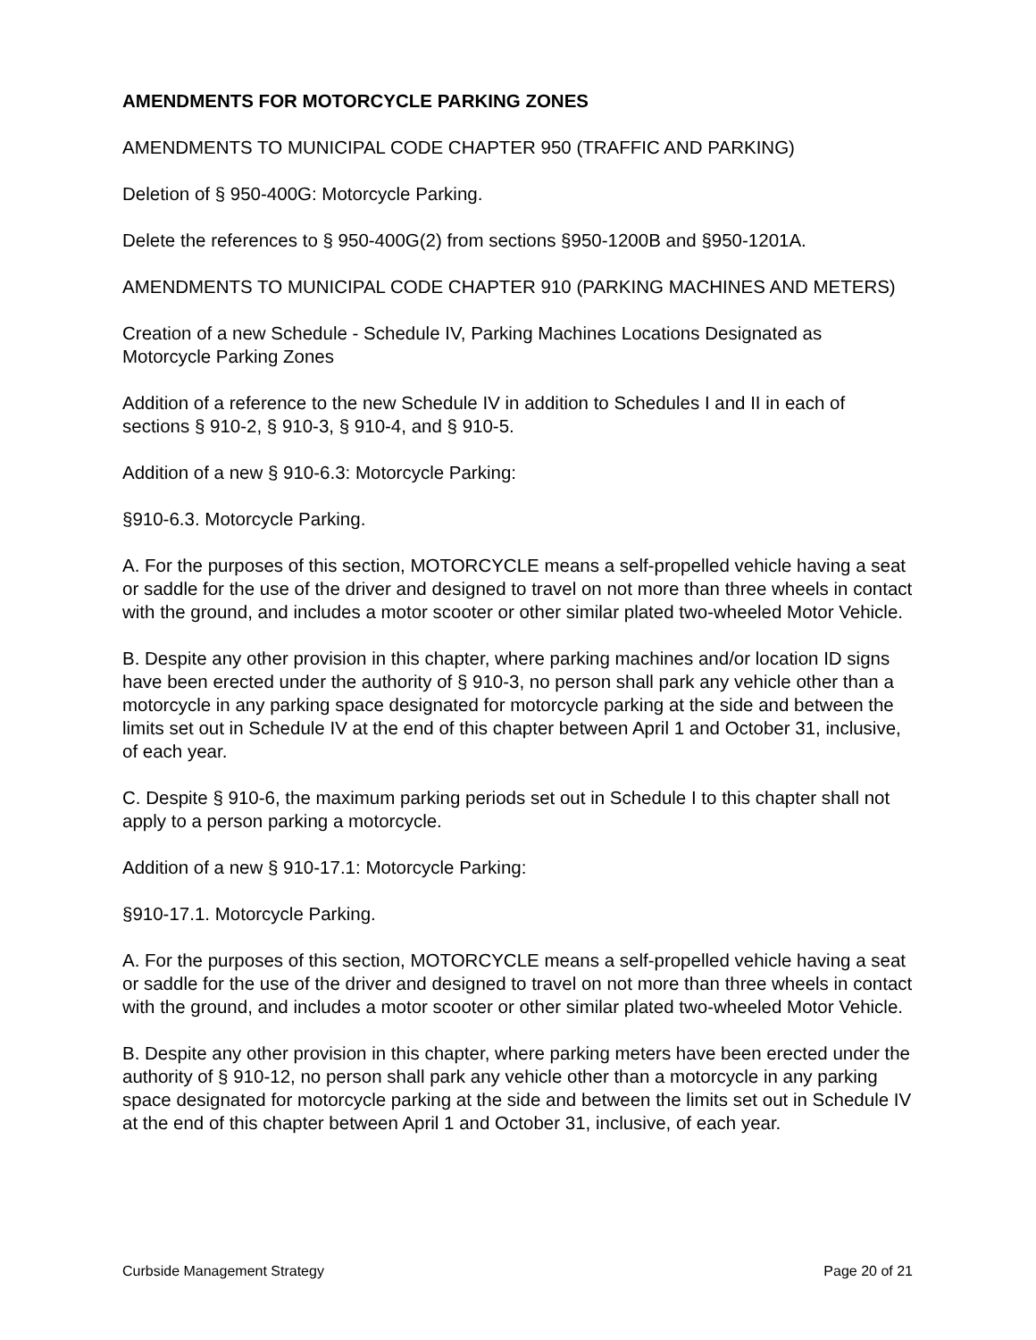AMENDMENTS FOR MOTORCYCLE PARKING ZONES
AMENDMENTS TO MUNICIPAL CODE CHAPTER 950 (TRAFFIC AND PARKING)
Deletion of § 950-400G: Motorcycle Parking.
Delete the references to § 950-400G(2) from sections §950-1200B and §950-1201A.
AMENDMENTS TO MUNICIPAL CODE CHAPTER 910 (PARKING MACHINES AND METERS)
Creation of a new Schedule - Schedule IV, Parking Machines Locations Designated as Motorcycle Parking Zones
Addition of a reference to the new Schedule IV in addition to Schedules I and II in each of sections § 910-2, § 910-3, § 910-4, and § 910-5.
Addition of a new § 910-6.3: Motorcycle Parking:
§910-6.3. Motorcycle Parking.
A. For the purposes of this section, MOTORCYCLE means a self-propelled vehicle having a seat or saddle for the use of the driver and designed to travel on not more than three wheels in contact with the ground, and includes a motor scooter or other similar plated two-wheeled Motor Vehicle.
B. Despite any other provision in this chapter, where parking machines and/or location ID signs have been erected under the authority of § 910-3, no person shall park any vehicle other than a motorcycle in any parking space designated for motorcycle parking at the side and between the limits set out in Schedule IV at the end of this chapter between April 1 and October 31, inclusive, of each year.
C. Despite § 910-6, the maximum parking periods set out in Schedule I to this chapter shall not apply to a person parking a motorcycle.
Addition of a new § 910-17.1: Motorcycle Parking:
§910-17.1. Motorcycle Parking.
A. For the purposes of this section, MOTORCYCLE means a self-propelled vehicle having a seat or saddle for the use of the driver and designed to travel on not more than three wheels in contact with the ground, and includes a motor scooter or other similar plated two-wheeled Motor Vehicle.
B. Despite any other provision in this chapter, where parking meters have been erected under the authority of § 910-12, no person shall park any vehicle other than a motorcycle in any parking space designated for motorcycle parking at the side and between the limits set out in Schedule IV at the end of this chapter between April 1 and October 31, inclusive, of each year.
Curbside Management Strategy Page 20 of 21